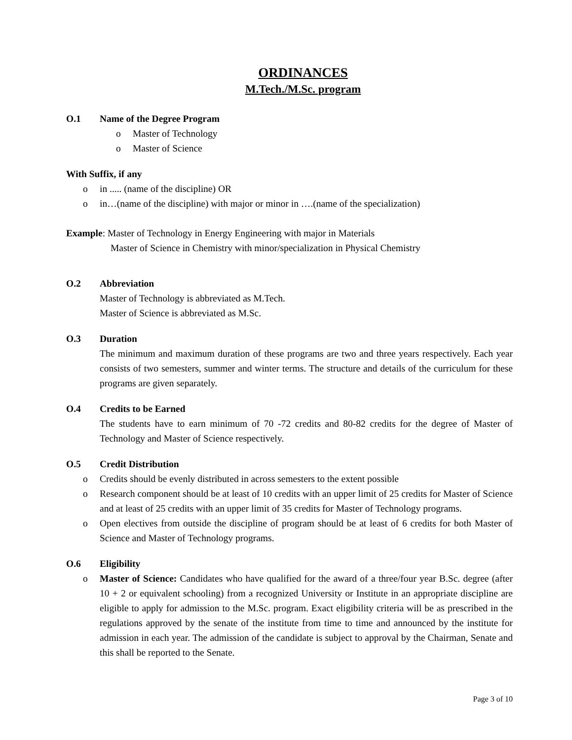ORDINANCES
M.Tech./M.Sc. program
O.1 Name of the Degree Program
o Master of Technology
o Master of Science
With Suffix, if any
o in ..... (name of the discipline) OR
o in…(name of the discipline) with major or minor in ….(name of the specialization)
Example: Master of Technology in Energy Engineering with major in Materials
Master of Science in Chemistry with minor/specialization in Physical Chemistry
O.2 Abbreviation
Master of Technology is abbreviated as M.Tech.
Master of Science is abbreviated as M.Sc.
O.3 Duration
The minimum and maximum duration of these programs are two and three years respectively. Each year consists of two semesters, summer and winter terms. The structure and details of the curriculum for these programs are given separately.
O.4 Credits to be Earned
The students have to earn minimum of 70 -72 credits and 80-82 credits for the degree of Master of Technology and Master of Science respectively.
O.5 Credit Distribution
o Credits should be evenly distributed in across semesters to the extent possible
o Research component should be at least of 10 credits with an upper limit of 25 credits for Master of Science and at least of 25 credits with an upper limit of 35 credits for Master of Technology programs.
o Open electives from outside the discipline of program should be at least of 6 credits for both Master of Science and Master of Technology programs.
O.6 Eligibility
o Master of Science: Candidates who have qualified for the award of a three/four year B.Sc. degree (after 10 + 2 or equivalent schooling) from a recognized University or Institute in an appropriate discipline are eligible to apply for admission to the M.Sc. program. Exact eligibility criteria will be as prescribed in the regulations approved by the senate of the institute from time to time and announced by the institute for admission in each year. The admission of the candidate is subject to approval by the Chairman, Senate and this shall be reported to the Senate.
Page 3 of 10